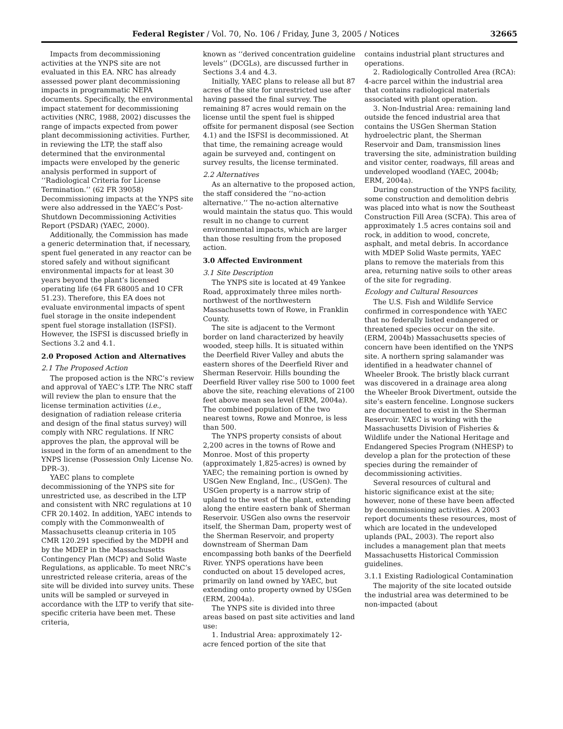Federal Register / Vol. 70, No. 106 / Friday, June 3, 2005 / Notices 32665
Impacts from decommissioning activities at the YNPS site are not evaluated in this EA. NRC has already assessed power plant decommissioning impacts in programmatic NEPA documents. Specifically, the environmental impact statement for decommissioning activities (NRC, 1988, 2002) discusses the range of impacts expected from power plant decommissioning activities. Further, in reviewing the LTP, the staff also determined that the environmental impacts were enveloped by the generic analysis performed in support of ‘‘Radiological Criteria for License Termination.’’ (62 FR 39058) Decommissioning impacts at the YNPS site were also addressed in the YAEC’s Post-Shutdown Decommissioning Activities Report (PSDAR) (YAEC, 2000).
Additionally, the Commission has made a generic determination that, if necessary, spent fuel generated in any reactor can be stored safely and without significant environmental impacts for at least 30 years beyond the plant’s licensed operating life (64 FR 68005 and 10 CFR 51.23). Therefore, this EA does not evaluate environmental impacts of spent fuel storage in the onsite independent spent fuel storage installation (ISFSI). However, the ISFSI is discussed briefly in Sections 3.2 and 4.1.
2.0 Proposed Action and Alternatives
2.1 The Proposed Action
The proposed action is the NRC’s review and approval of YAEC’s LTP. The NRC staff will review the plan to ensure that the license termination activities (i.e., designation of radiation release criteria and design of the final status survey) will comply with NRC regulations. If NRC approves the plan, the approval will be issued in the form of an amendment to the YNPS license (Possession Only License No. DPR–3).
YAEC plans to complete decommissioning of the YNPS site for unrestricted use, as described in the LTP and consistent with NRC regulations at 10 CFR 20.1402. In addition, YAEC intends to comply with the Commonwealth of Massachusetts cleanup criteria in 105 CMR 120.291 specified by the MDPH and by the MDEP in the Massachusetts Contingency Plan (MCP) and Solid Waste Regulations, as applicable. To meet NRC’s unrestricted release criteria, areas of the site will be divided into survey units. These units will be sampled or surveyed in accordance with the LTP to verify that site-specific criteria have been met. These criteria,
known as ‘‘derived concentration guideline levels’’ (DCGLs), are discussed further in Sections 3.4 and 4.3.
Initially, YAEC plans to release all but 87 acres of the site for unrestricted use after having passed the final survey. The remaining 87 acres would remain on the license until the spent fuel is shipped offsite for permanent disposal (see Section 4.1) and the ISFSI is decommissioned. At that time, the remaining acreage would again be surveyed and, contingent on survey results, the license terminated.
2.2 Alternatives
As an alternative to the proposed action, the staff considered the ‘‘no-action alternative.’’ The no-action alternative would maintain the status quo. This would result in no change to current environmental impacts, which are larger than those resulting from the proposed action.
3.0 Affected Environment
3.1 Site Description
The YNPS site is located at 49 Yankee Road, approximately three miles north-northwest of the northwestern Massachusetts town of Rowe, in Franklin County.
The site is adjacent to the Vermont border on land characterized by heavily wooded, steep hills. It is situated within the Deerfield River Valley and abuts the eastern shores of the Deerfield River and Sherman Reservoir. Hills bounding the Deerfield River valley rise 500 to 1000 feet above the site, reaching elevations of 2100 feet above mean sea level (ERM, 2004a). The combined population of the two nearest towns, Rowe and Monroe, is less than 500.
The YNPS property consists of about 2,200 acres in the towns of Rowe and Monroe. Most of this property (approximately 1,825-acres) is owned by YAEC; the remaining portion is owned by USGen New England, Inc., (USGen). The USGen property is a narrow strip of upland to the west of the plant, extending along the entire eastern bank of Sherman Reservoir. USGen also owns the reservoir itself, the Sherman Dam, property west of the Sherman Reservoir, and property downstream of Sherman Dam encompassing both banks of the Deerfield River. YNPS operations have been conducted on about 15 developed acres, primarily on land owned by YAEC, but extending onto property owned by USGen (ERM, 2004a).
The YNPS site is divided into three areas based on past site activities and land use:
1. Industrial Area: approximately 12-acre fenced portion of the site that
contains industrial plant structures and operations.
2. Radiologically Controlled Area (RCA): 4-acre parcel within the industrial area that contains radiological materials associated with plant operation.
3. Non-Industrial Area: remaining land outside the fenced industrial area that contains the USGen Sherman Station hydroelectric plant, the Sherman Reservoir and Dam, transmission lines traversing the site, administration building and visitor center, roadways, fill areas and undeveloped woodland (YAEC, 2004b; ERM, 2004a).
During construction of the YNPS facility, some construction and demolition debris was placed into what is now the Southeast Construction Fill Area (SCFA). This area of approximately 1.5 acres contains soil and rock, in addition to wood, concrete, asphalt, and metal debris. In accordance with MDEP Solid Waste permits, YAEC plans to remove the materials from this area, returning native soils to other areas of the site for regrading.
Ecology and Cultural Resources
The U.S. Fish and Wildlife Service confirmed in correspondence with YAEC that no federally listed endangered or threatened species occur on the site. (ERM, 2004b) Massachusetts species of concern have been identified on the YNPS site. A northern spring salamander was identified in a headwater channel of Wheeler Brook. The bristly black currant was discovered in a drainage area along the Wheeler Brook Divertment, outside the site’s eastern fenceline. Longnose suckers are documented to exist in the Sherman Reservoir. YAEC is working with the Massachusetts Division of Fisheries & Wildlife under the National Heritage and Endangered Species Program (NHESP) to develop a plan for the protection of these species during the remainder of decommissioning activities.
Several resources of cultural and historic significance exist at the site; however, none of these have been affected by decommissioning activities. A 2003 report documents these resources, most of which are located in the undeveloped uplands (PAL, 2003). The report also includes a management plan that meets Massachusetts Historical Commission guidelines.
3.1.1 Existing Radiological Contamination
The majority of the site located outside the industrial area was determined to be non-impacted (about